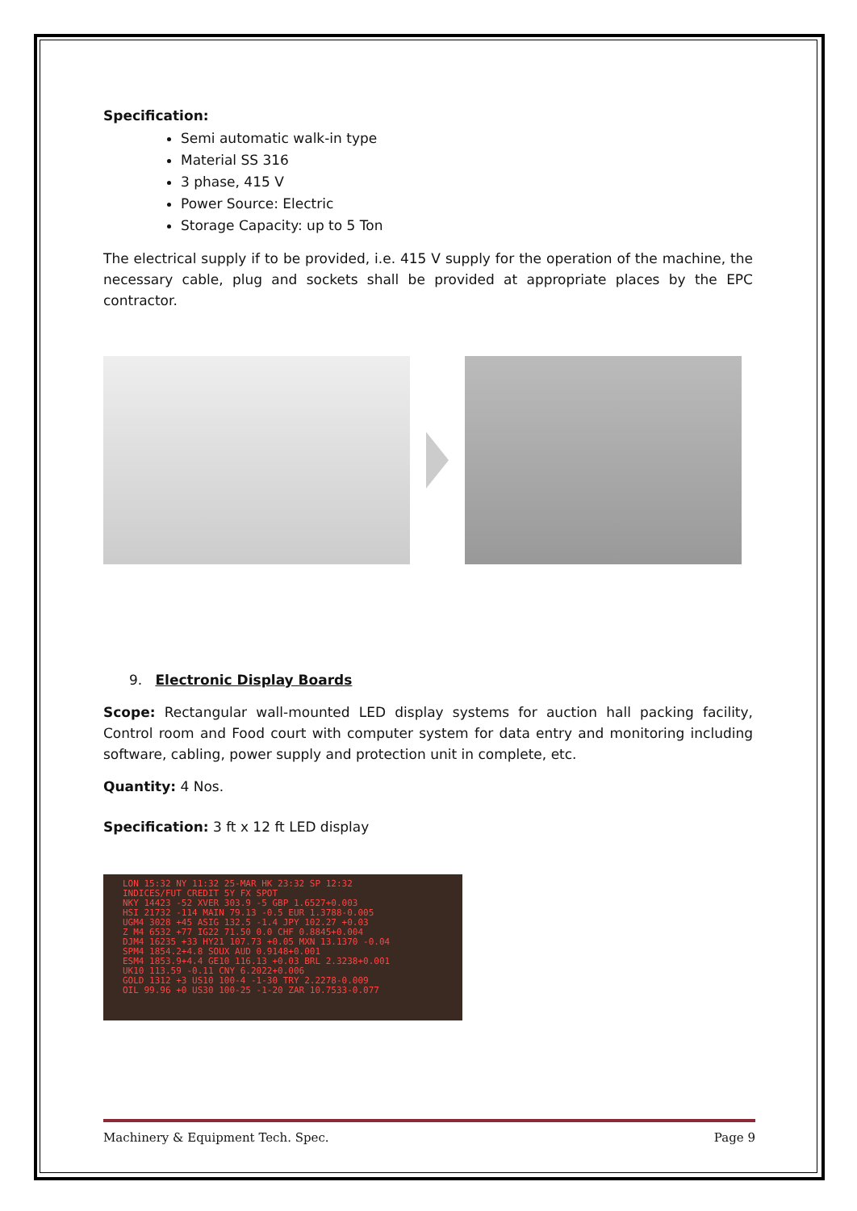Specification:
Semi automatic walk-in type
Material SS 316
3 phase, 415 V
Power Source: Electric
Storage Capacity: up to 5 Ton
The electrical supply if to be provided, i.e. 415 V supply for the operation of the machine, the necessary cable, plug and sockets shall be provided at appropriate places by the EPC contractor.
9. Electronic Display Boards
Scope: Rectangular wall-mounted LED display systems for auction hall packing facility, Control room and Food court with computer system for data entry and monitoring including software, cabling, power supply and protection unit in complete, etc.
Quantity: 4 Nos.
Specification: 3 ft x 12 ft LED display
LON 15:32 NY 11:32 25-MAR HK 23:32 SP 12:32
INDICES/FUT CREDIT 5Y FX SPOT
NKY 14423 -52 XVER 303.9 -5 GBP 1.6527+0.003
HSI 21732 -114 MAIN 79.13 -0.5 EUR 1.3788-0.005
UGM4 3028 +45 ASIG 132.5 -1.4 JPY 102.27 +0.03
Z M4 6532 +77 IG22 71.50 0.0 CHF 0.8845+0.004
DJM4 16235 +33 HY21 107.73 +0.05 MXN 13.1370 -0.04
SPM4 1854.2+4.8 SOUX AUD 0.9148+0.001
ESM4 1853.9+4.4 GE10 116.13 +0.03 BRL 2.3238+0.001
UK10 113.59 -0.11 CNY 6.2022+0.006
GOLD 1312 +3 US10 100-4 -1-30 TRY 2.2278-0.009
OIL 99.96 +0 US30 100-25 -1-20 ZAR 10.7533-0.077
Machinery & Equipment Tech. Spec. Page 9